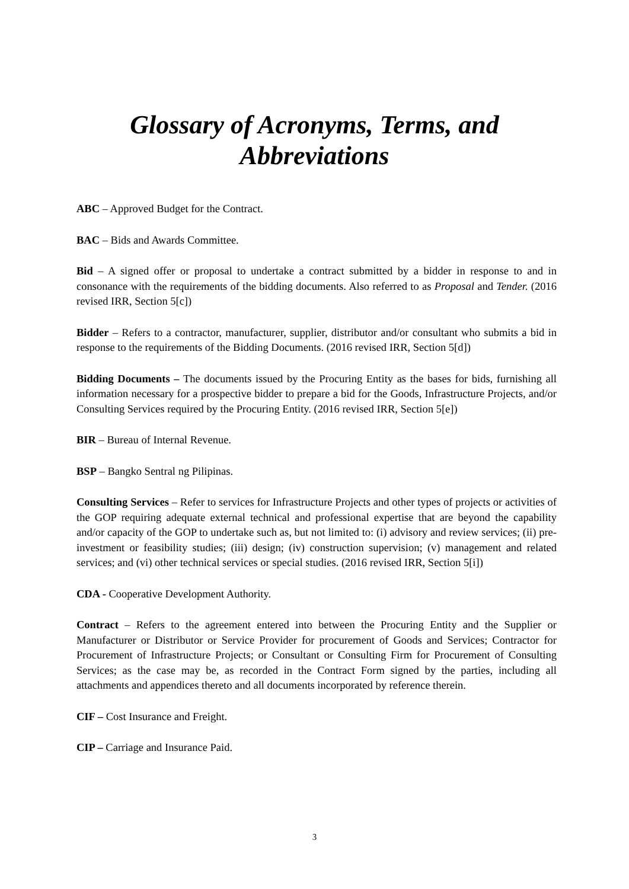Glossary of Acronyms, Terms, and
Abbreviations
ABC – Approved Budget for the Contract.
BAC – Bids and Awards Committee.
Bid – A signed offer or proposal to undertake a contract submitted by a bidder in response to and in consonance with the requirements of the bidding documents. Also referred to as Proposal and Tender. (2016 revised IRR, Section 5[c])
Bidder – Refers to a contractor, manufacturer, supplier, distributor and/or consultant who submits a bid in response to the requirements of the Bidding Documents. (2016 revised IRR, Section 5[d])
Bidding Documents – The documents issued by the Procuring Entity as the bases for bids, furnishing all information necessary for a prospective bidder to prepare a bid for the Goods, Infrastructure Projects, and/or Consulting Services required by the Procuring Entity. (2016 revised IRR, Section 5[e])
BIR – Bureau of Internal Revenue.
BSP – Bangko Sentral ng Pilipinas.
Consulting Services – Refer to services for Infrastructure Projects and other types of projects or activities of the GOP requiring adequate external technical and professional expertise that are beyond the capability and/or capacity of the GOP to undertake such as, but not limited to: (i) advisory and review services; (ii) pre-investment or feasibility studies; (iii) design; (iv) construction supervision; (v) management and related services; and (vi) other technical services or special studies. (2016 revised IRR, Section 5[i])
CDA - Cooperative Development Authority.
Contract – Refers to the agreement entered into between the Procuring Entity and the Supplier or Manufacturer or Distributor or Service Provider for procurement of Goods and Services; Contractor for Procurement of Infrastructure Projects; or Consultant or Consulting Firm for Procurement of Consulting Services; as the case may be, as recorded in the Contract Form signed by the parties, including all attachments and appendices thereto and all documents incorporated by reference therein.
CIF – Cost Insurance and Freight.
CIP – Carriage and Insurance Paid.
3